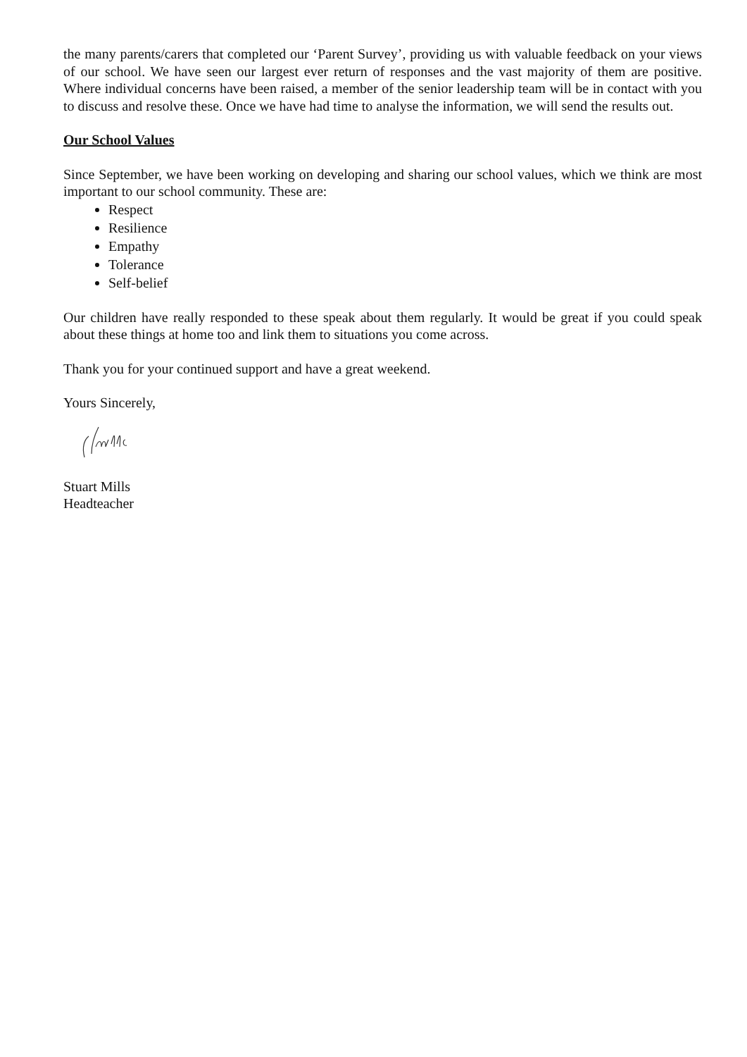the many parents/carers that completed our ‘Parent Survey’, providing us with valuable feedback on your views of our school. We have seen our largest ever return of responses and the vast majority of them are positive. Where individual concerns have been raised, a member of the senior leadership team will be in contact with you to discuss and resolve these. Once we have had time to analyse the information, we will send the results out.
Our School Values
Since September, we have been working on developing and sharing our school values, which we think are most important to our school community. These are:
Respect
Resilience
Empathy
Tolerance
Self-belief
Our children have really responded to these speak about them regularly. It would be great if you could speak about these things at home too and link them to situations you come across.
Thank you for your continued support and have a great weekend.
Yours Sincerely,
Stuart Mills
Headteacher